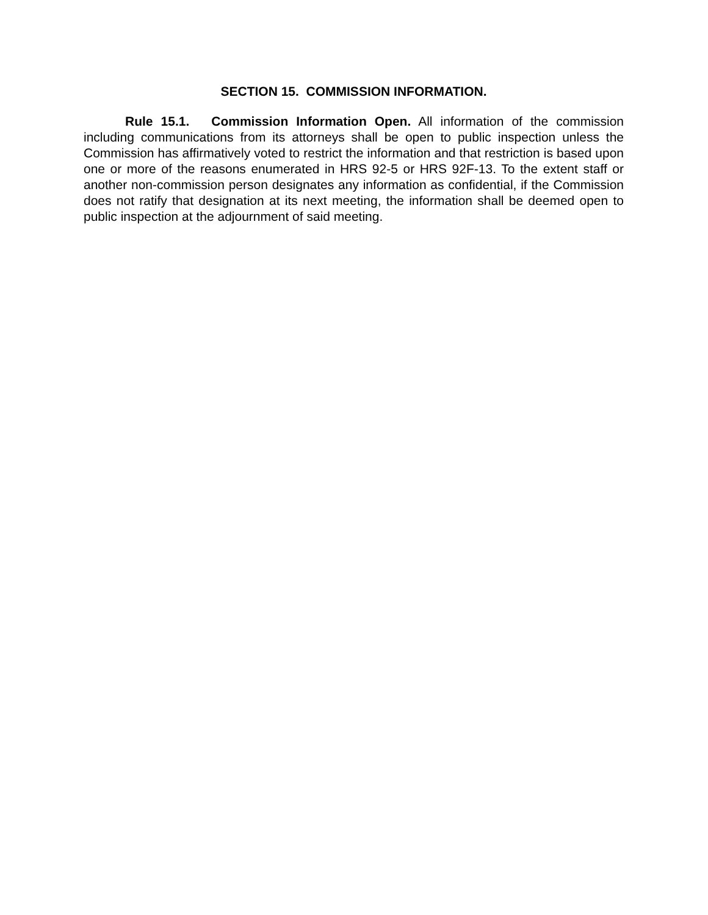SECTION 15. COMMISSION INFORMATION.
Rule 15.1. Commission Information Open. All information of the commission including communications from its attorneys shall be open to public inspection unless the Commission has affirmatively voted to restrict the information and that restriction is based upon one or more of the reasons enumerated in HRS 92-5 or HRS 92F-13. To the extent staff or another non-commission person designates any information as confidential, if the Commission does not ratify that designation at its next meeting, the information shall be deemed open to public inspection at the adjournment of said meeting.